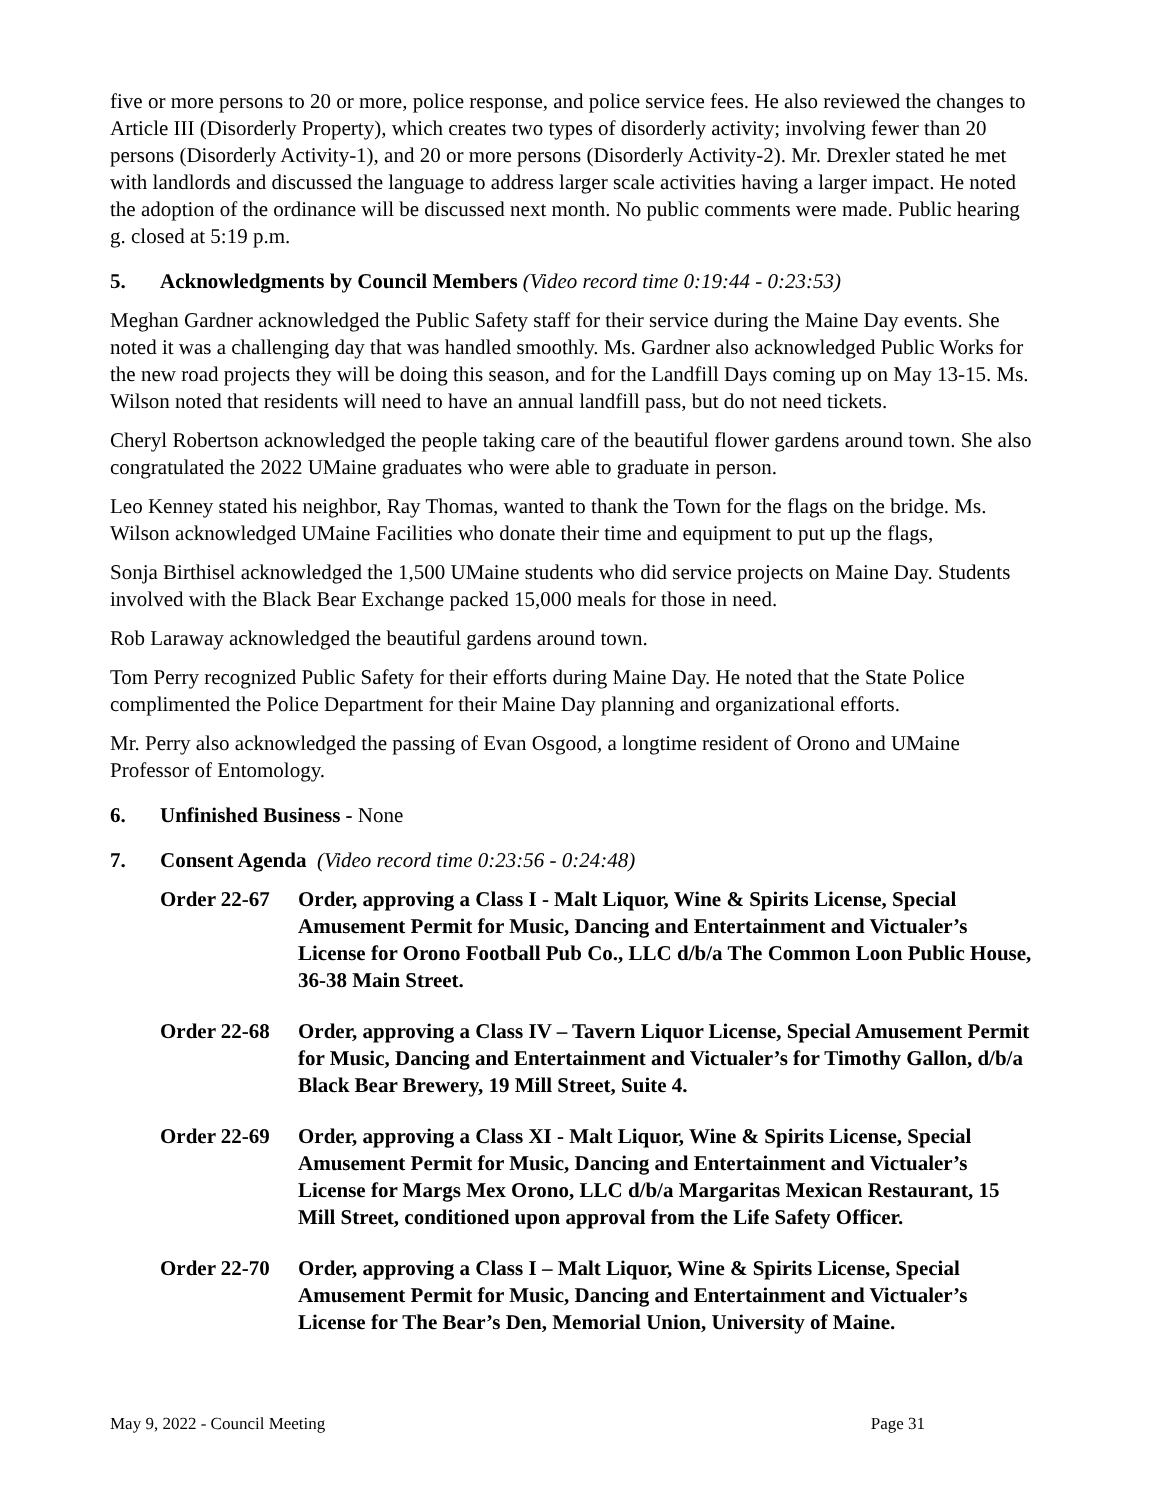five or more persons to 20 or more, police response, and police service fees. He also reviewed the changes to Article III (Disorderly Property), which creates two types of disorderly activity; involving fewer than 20 persons (Disorderly Activity-1), and 20 or more persons (Disorderly Activity-2). Mr. Drexler stated he met with landlords and discussed the language to address larger scale activities having a larger impact. He noted the adoption of the ordinance will be discussed next month. No public comments were made. Public hearing g. closed at 5:19 p.m.
5. Acknowledgments by Council Members (Video record time 0:19:44 - 0:23:53)
Meghan Gardner acknowledged the Public Safety staff for their service during the Maine Day events. She noted it was a challenging day that was handled smoothly. Ms. Gardner also acknowledged Public Works for the new road projects they will be doing this season, and for the Landfill Days coming up on May 13-15. Ms. Wilson noted that residents will need to have an annual landfill pass, but do not need tickets.
Cheryl Robertson acknowledged the people taking care of the beautiful flower gardens around town. She also congratulated the 2022 UMaine graduates who were able to graduate in person.
Leo Kenney stated his neighbor, Ray Thomas, wanted to thank the Town for the flags on the bridge. Ms. Wilson acknowledged UMaine Facilities who donate their time and equipment to put up the flags,
Sonja Birthisel acknowledged the 1,500 UMaine students who did service projects on Maine Day. Students involved with the Black Bear Exchange packed 15,000 meals for those in need.
Rob Laraway acknowledged the beautiful gardens around town.
Tom Perry recognized Public Safety for their efforts during Maine Day. He noted that the State Police complimented the Police Department for their Maine Day planning and organizational efforts.
Mr. Perry also acknowledged the passing of Evan Osgood, a longtime resident of Orono and UMaine Professor of Entomology.
6. Unfinished Business - None
7. Consent Agenda (Video record time 0:23:56 - 0:24:48)
Order 22-67 Order, approving a Class I - Malt Liquor, Wine & Spirits License, Special Amusement Permit for Music, Dancing and Entertainment and Victualer’s License for Orono Football Pub Co., LLC d/b/a The Common Loon Public House, 36-38 Main Street.
Order 22-68 Order, approving a Class IV – Tavern Liquor License, Special Amusement Permit for Music, Dancing and Entertainment and Victualer’s for Timothy Gallon, d/b/a Black Bear Brewery, 19 Mill Street, Suite 4.
Order 22-69 Order, approving a Class XI - Malt Liquor, Wine & Spirits License, Special Amusement Permit for Music, Dancing and Entertainment and Victualer’s License for Margs Mex Orono, LLC d/b/a Margaritas Mexican Restaurant, 15 Mill Street, conditioned upon approval from the Life Safety Officer.
Order 22-70 Order, approving a Class I – Malt Liquor, Wine & Spirits License, Special Amusement Permit for Music, Dancing and Entertainment and Victualer’s License for The Bear’s Den, Memorial Union, University of Maine.
May 9, 2022 - Council Meeting Page 31